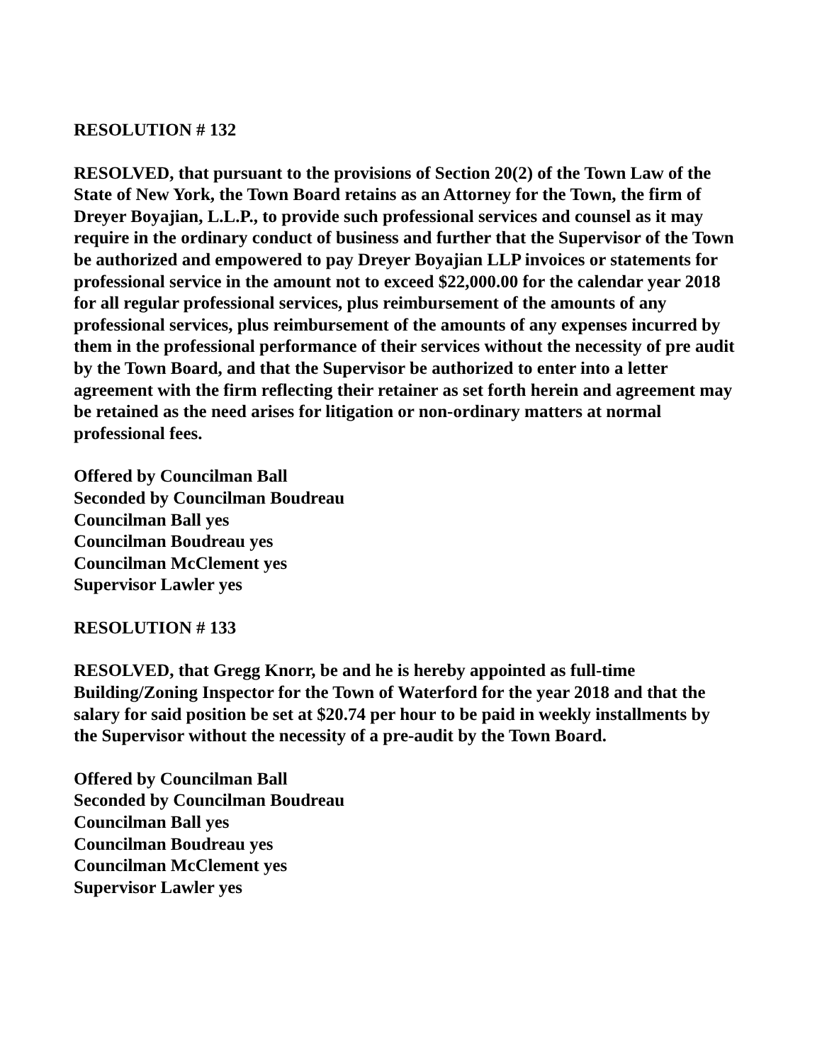RESOLUTION # 132
RESOLVED, that pursuant to the provisions of Section 20(2) of the Town Law of the State of New York, the Town Board retains as an Attorney for the Town, the firm of Dreyer Boyajian, L.L.P., to provide such professional services and counsel as it may require in the ordinary conduct of business and further that the Supervisor of the Town be authorized and empowered to pay Dreyer Boyajian LLP invoices or statements for professional service in the amount not to exceed $22,000.00 for the calendar year 2018 for all regular professional services, plus reimbursement of the amounts of any professional services, plus reimbursement of the amounts of any expenses incurred by them in the professional performance of their services without the necessity of pre audit by the Town Board, and that the Supervisor be authorized to enter into a letter agreement with the firm reflecting their retainer as set forth herein and agreement may be retained as the need arises for litigation or non-ordinary matters at normal professional fees.
Offered by Councilman Ball
Seconded by Councilman Boudreau
Councilman Ball yes
Councilman Boudreau yes
Councilman McClement yes
Supervisor Lawler yes
RESOLUTION # 133
RESOLVED, that Gregg Knorr, be and he is hereby appointed as full-time Building/Zoning Inspector for the Town of Waterford for the year 2018 and that the salary for said position be set at $20.74 per hour to be paid in weekly installments by the Supervisor without the necessity of a pre-audit by the Town Board.
Offered by Councilman Ball
Seconded by Councilman Boudreau
Councilman Ball yes
Councilman Boudreau yes
Councilman McClement yes
Supervisor Lawler yes